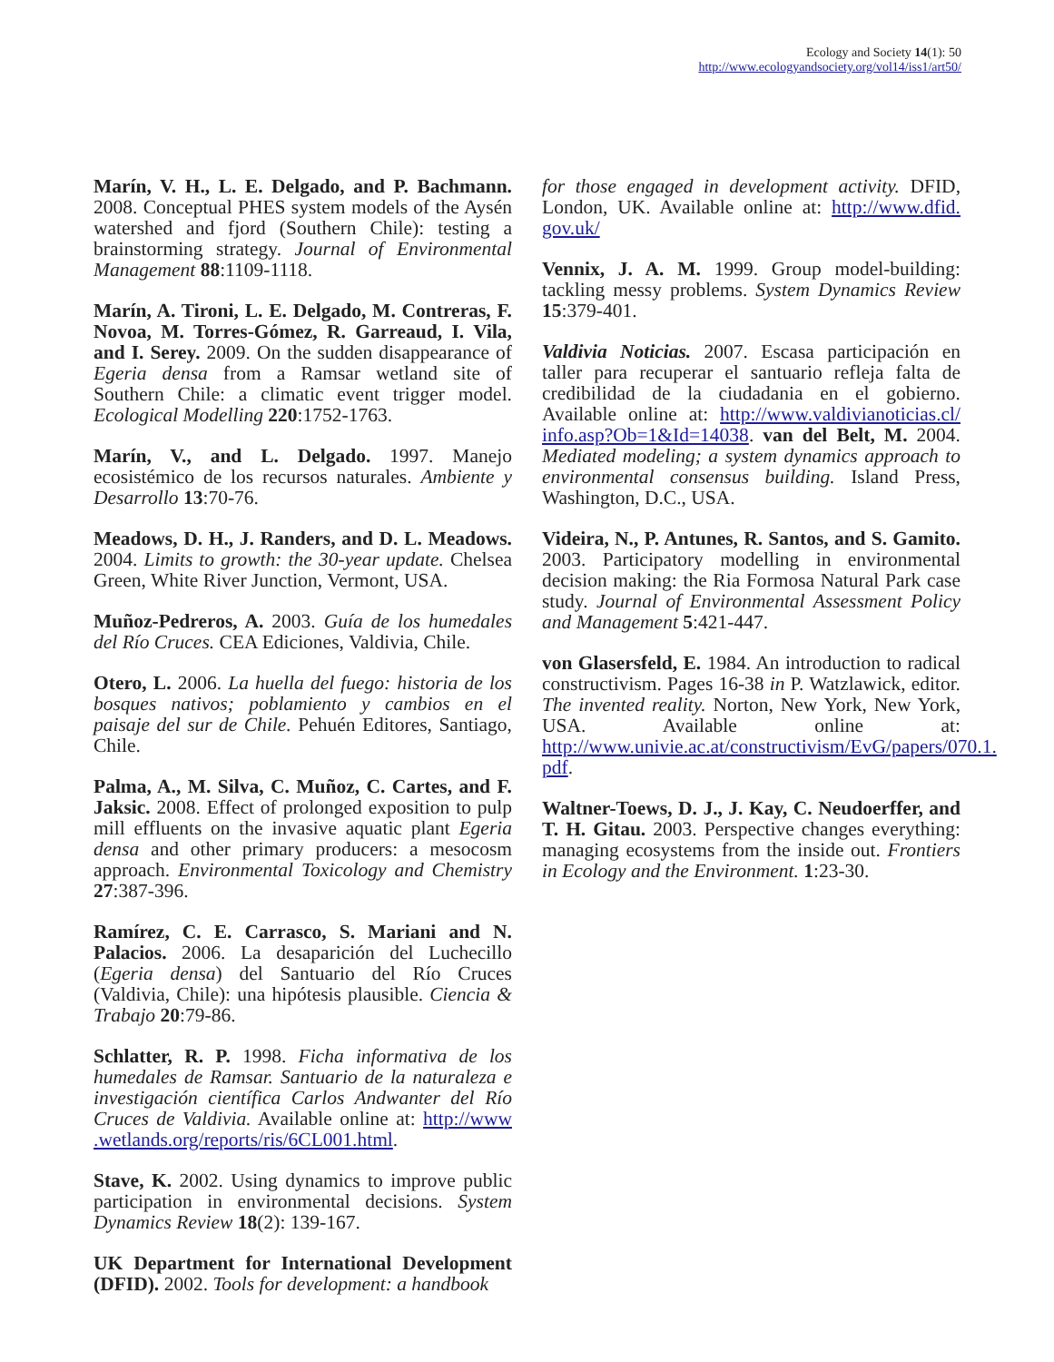Ecology and Society 14(1): 50
http://www.ecologyandsociety.org/vol14/iss1/art50/
Marín, V. H., L. E. Delgado, and P. Bachmann. 2008. Conceptual PHES system models of the Aysén watershed and fjord (Southern Chile): testing a brainstorming strategy. Journal of Environmental Management 88:1109-1118.
Marín, A. Tironi, L. E. Delgado, M. Contreras, F. Novoa, M. Torres-Gómez, R. Garreaud, I. Vila, and I. Serey. 2009. On the sudden disappearance of Egeria densa from a Ramsar wetland site of Southern Chile: a climatic event trigger model. Ecological Modelling 220:1752-1763.
Marín, V., and L. Delgado. 1997. Manejo ecosistémico de los recursos naturales. Ambiente y Desarrollo 13:70-76.
Meadows, D. H., J. Randers, and D. L. Meadows. 2004. Limits to growth: the 30-year update. Chelsea Green, White River Junction, Vermont, USA.
Muñoz-Pedreros, A. 2003. Guía de los humedales del Río Cruces. CEA Ediciones, Valdivia, Chile.
Otero, L. 2006. La huella del fuego: historia de los bosques nativos; poblamiento y cambios en el paisaje del sur de Chile. Pehuén Editores, Santiago, Chile.
Palma, A., M. Silva, C. Muñoz, C. Cartes, and F. Jaksic. 2008. Effect of prolonged exposition to pulp mill effluents on the invasive aquatic plant Egeria densa and other primary producers: a mesocosm approach. Environmental Toxicology and Chemistry 27:387-396.
Ramírez, C. E. Carrasco, S. Mariani and N. Palacios. 2006. La desaparición del Luchecillo (Egeria densa) del Santuario del Río Cruces (Valdivia, Chile): una hipótesis plausible. Ciencia & Trabajo 20:79-86.
Schlatter, R. P. 1998. Ficha informativa de los humedales de Ramsar. Santuario de la naturaleza e investigación científica Carlos Andwanter del Río Cruces de Valdivia. Available online at: http://www .wetlands.org/reports/ris/6CL001.html.
Stave, K. 2002. Using dynamics to improve public participation in environmental decisions. System Dynamics Review 18(2): 139-167.
UK Department for International Development (DFID). 2002. Tools for development: a handbook
for those engaged in development activity. DFID, London, UK. Available online at: http://www.dfid. gov.uk/
Vennix, J. A. M. 1999. Group model-building: tackling messy problems. System Dynamics Review 15:379-401.
Valdivia Noticias. 2007. Escasa participación en taller para recuperar el santuario refleja falta de credibilidad de la ciudadania en el gobierno. Available online at: http://www.valdivianoticias.cl/ info.asp?Ob=1&Id=14038. van del Belt, M. 2004. Mediated modeling; a system dynamics approach to environmental consensus building. Island Press, Washington, D.C., USA.
Videira, N., P. Antunes, R. Santos, and S. Gamito. 2003. Participatory modelling in environmental decision making: the Ria Formosa Natural Park case study. Journal of Environmental Assessment Policy and Management 5:421-447.
von Glasersfeld, E. 1984. An introduction to radical constructivism. Pages 16-38 in P. Watzlawick, editor. The invented reality. Norton, New York, New York, USA. Available online at: http://www.univie.ac.at/constructivism/EvG/papers/070.1. pdf.
Waltner-Toews, D. J., J. Kay, C. Neudoerffer, and T. H. Gitau. 2003. Perspective changes everything: managing ecosystems from the inside out. Frontiers in Ecology and the Environment. 1:23-30.